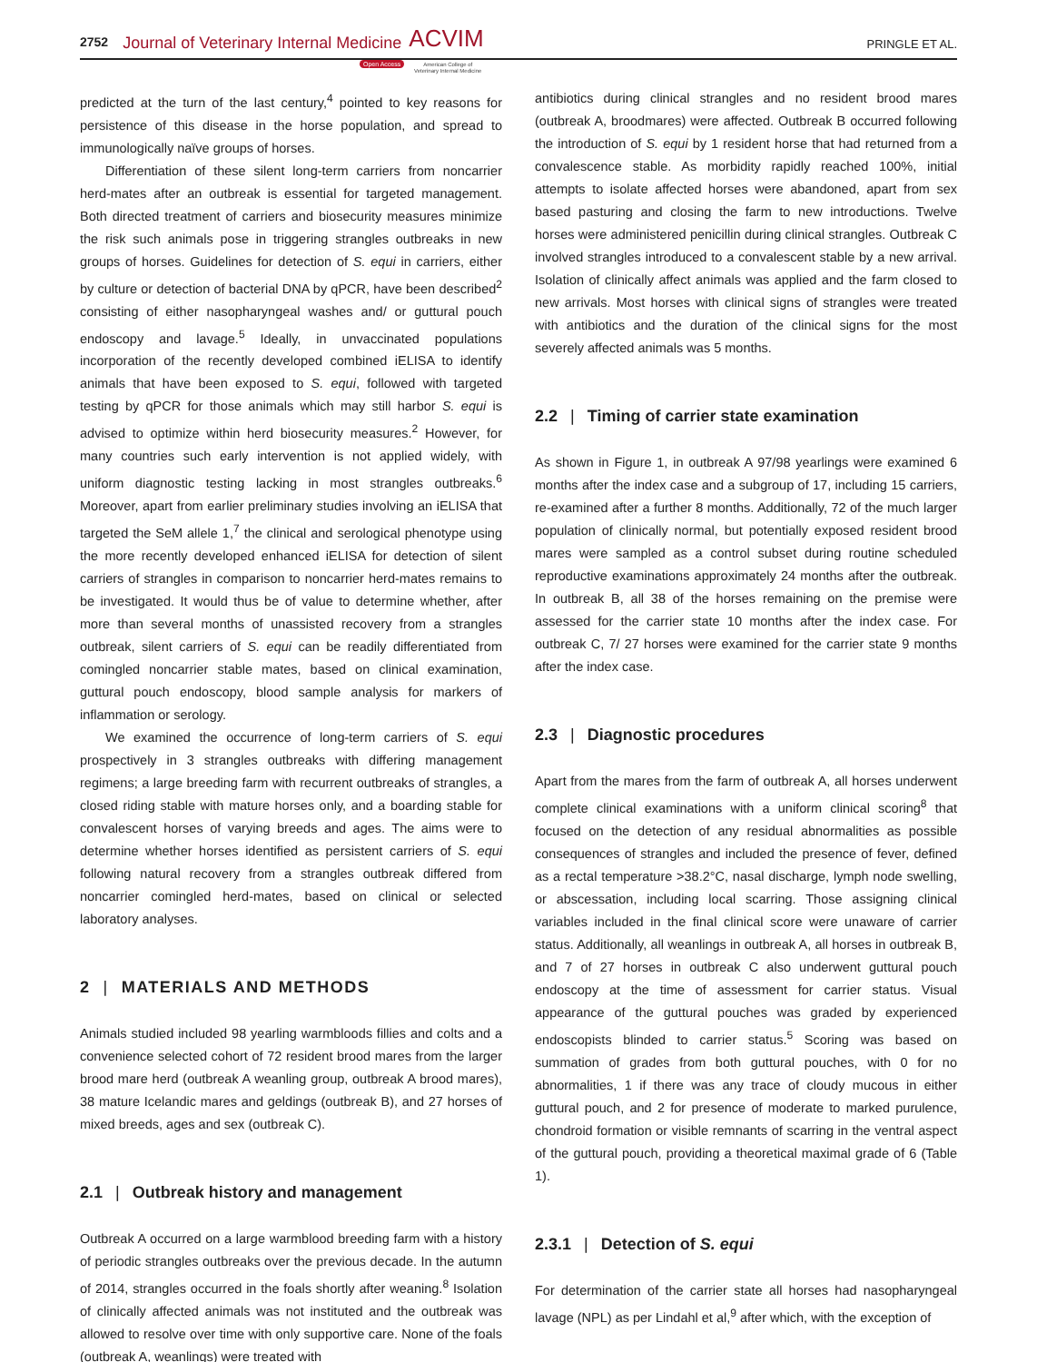2752 Journal of Veterinary Internal Medicine ACVIM
Open Access American College of
Veterinary Internal Medicine
PRINGLE ET AL.
predicted at the turn of the last century,<sup>4</sup> pointed to key reasons for persistence of this disease in the horse population, and spread to immunologically naïve groups of horses.
Differentiation of these silent long-term carriers from noncarrier herd-mates after an outbreak is essential for targeted management. Both directed treatment of carriers and biosecurity measures minimize the risk such animals pose in triggering strangles outbreaks in new groups of horses. Guidelines for detection of S. equi in carriers, either by culture or detection of bacterial DNA by qPCR, have been described<sup>2</sup> consisting of either nasopharyngeal washes and/ or guttural pouch endoscopy and lavage.<sup>5</sup> Ideally, in unvaccinated populations incorporation of the recently developed combined iELISA to identify animals that have been exposed to S. equi, followed with targeted testing by qPCR for those animals which may still harbor S. equi is advised to optimize within herd biosecurity measures.<sup>2</sup> However, for many countries such early intervention is not applied widely, with uniform diagnostic testing lacking in most strangles outbreaks.<sup>6</sup> Moreover, apart from earlier preliminary studies involving an iELISA that targeted the SeM allele 1,<sup>7</sup> the clinical and serological phenotype using the more recently developed enhanced iELISA for detection of silent carriers of strangles in comparison to noncarrier herd-mates remains to be investigated. It would thus be of value to determine whether, after more than several months of unassisted recovery from a strangles outbreak, silent carriers of S. equi can be readily differentiated from comingled noncarrier stable mates, based on clinical examination, guttural pouch endoscopy, blood sample analysis for markers of inflammation or serology.
We examined the occurrence of long-term carriers of S. equi prospectively in 3 strangles outbreaks with differing management regimens; a large breeding farm with recurrent outbreaks of strangles, a closed riding stable with mature horses only, and a boarding stable for convalescent horses of varying breeds and ages. The aims were to determine whether horses identified as persistent carriers of S. equi following natural recovery from a strangles outbreak differed from noncarrier comingled herd-mates, based on clinical or selected laboratory analyses.
2 | MATERIALS AND METHODS
Animals studied included 98 yearling warmbloods fillies and colts and a convenience selected cohort of 72 resident brood mares from the larger brood mare herd (outbreak A weanling group, outbreak A brood mares), 38 mature Icelandic mares and geldings (outbreak B), and 27 horses of mixed breeds, ages and sex (outbreak C).
2.1 | Outbreak history and management
Outbreak A occurred on a large warmblood breeding farm with a history of periodic strangles outbreaks over the previous decade. In the autumn of 2014, strangles occurred in the foals shortly after weaning.<sup>8</sup> Isolation of clinically affected animals was not instituted and the outbreak was allowed to resolve over time with only supportive care. None of the foals (outbreak A, weanlings) were treated with
antibiotics during clinical strangles and no resident brood mares (outbreak A, broodmares) were affected. Outbreak B occurred following the introduction of S. equi by 1 resident horse that had returned from a convalescence stable. As morbidity rapidly reached 100%, initial attempts to isolate affected horses were abandoned, apart from sex based pasturing and closing the farm to new introductions. Twelve horses were administered penicillin during clinical strangles. Outbreak C involved strangles introduced to a convalescent stable by a new arrival. Isolation of clinically affect animals was applied and the farm closed to new arrivals. Most horses with clinical signs of strangles were treated with antibiotics and the duration of the clinical signs for the most severely affected animals was 5 months.
2.2 | Timing of carrier state examination
As shown in Figure 1, in outbreak A 97/98 yearlings were examined 6 months after the index case and a subgroup of 17, including 15 carriers, re-examined after a further 8 months. Additionally, 72 of the much larger population of clinically normal, but potentially exposed resident brood mares were sampled as a control subset during routine scheduled reproductive examinations approximately 24 months after the outbreak. In outbreak B, all 38 of the horses remaining on the premise were assessed for the carrier state 10 months after the index case. For outbreak C, 7/ 27 horses were examined for the carrier state 9 months after the index case.
2.3 | Diagnostic procedures
Apart from the mares from the farm of outbreak A, all horses underwent complete clinical examinations with a uniform clinical scoring<sup>8</sup> that focused on the detection of any residual abnormalities as possible consequences of strangles and included the presence of fever, defined as a rectal temperature >38.2°C, nasal discharge, lymph node swelling, or abscessation, including local scarring. Those assigning clinical variables included in the final clinical score were unaware of carrier status. Additionally, all weanlings in outbreak A, all horses in outbreak B, and 7 of 27 horses in outbreak C also underwent guttural pouch endoscopy at the time of assessment for carrier status. Visual appearance of the guttural pouches was graded by experienced endoscopists blinded to carrier status.<sup>5</sup> Scoring was based on summation of grades from both guttural pouches, with 0 for no abnormalities, 1 if there was any trace of cloudy mucous in either guttural pouch, and 2 for presence of moderate to marked purulence, chondroid formation or visible remnants of scarring in the ventral aspect of the guttural pouch, providing a theoretical maximal grade of 6 (Table 1).
2.3.1 | Detection of S. equi
For determination of the carrier state all horses had nasopharyngeal lavage (NPL) as per Lindahl et al,<sup>9</sup> after which, with the exception of